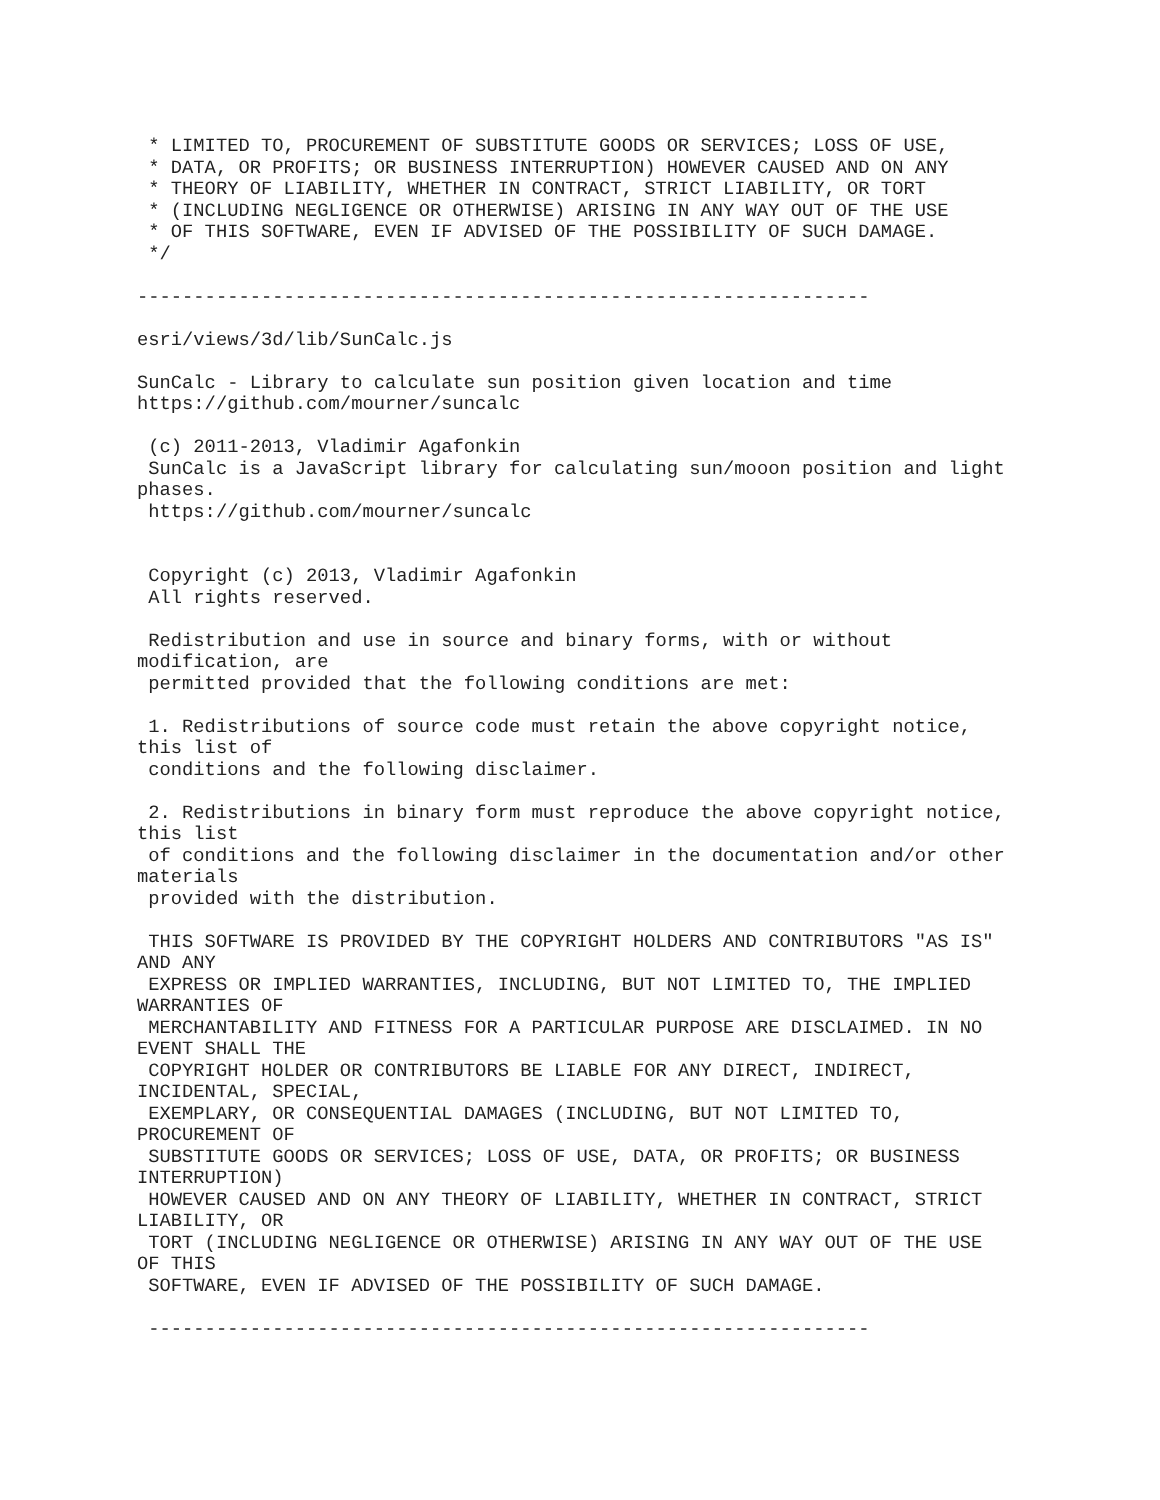* LIMITED TO, PROCUREMENT OF SUBSTITUTE GOODS OR SERVICES; LOSS OF USE,
 * DATA, OR PROFITS; OR BUSINESS INTERRUPTION) HOWEVER CAUSED AND ON ANY
 * THEORY OF LIABILITY, WHETHER IN CONTRACT, STRICT LIABILITY, OR TORT
 * (INCLUDING NEGLIGENCE OR OTHERWISE) ARISING IN ANY WAY OUT OF THE USE
 * OF THIS SOFTWARE, EVEN IF ADVISED OF THE POSSIBILITY OF SUCH DAMAGE.
 */

-----------------------------------------------------------------

esri/views/3d/lib/SunCalc.js

SunCalc - Library to calculate sun position given location and time
https://github.com/mourner/suncalc

 (c) 2011-2013, Vladimir Agafonkin
 SunCalc is a JavaScript library for calculating sun/mooon position and light
phases.
 https://github.com/mourner/suncalc


 Copyright (c) 2013, Vladimir Agafonkin
 All rights reserved.

 Redistribution and use in source and binary forms, with or without
modification, are
 permitted provided that the following conditions are met:

 1. Redistributions of source code must retain the above copyright notice,
this list of
 conditions and the following disclaimer.

 2. Redistributions in binary form must reproduce the above copyright notice,
this list
 of conditions and the following disclaimer in the documentation and/or other
materials
 provided with the distribution.

 THIS SOFTWARE IS PROVIDED BY THE COPYRIGHT HOLDERS AND CONTRIBUTORS "AS IS"
AND ANY
 EXPRESS OR IMPLIED WARRANTIES, INCLUDING, BUT NOT LIMITED TO, THE IMPLIED
WARRANTIES OF
 MERCHANTABILITY AND FITNESS FOR A PARTICULAR PURPOSE ARE DISCLAIMED. IN NO
EVENT SHALL THE
 COPYRIGHT HOLDER OR CONTRIBUTORS BE LIABLE FOR ANY DIRECT, INDIRECT,
INCIDENTAL, SPECIAL,
 EXEMPLARY, OR CONSEQUENTIAL DAMAGES (INCLUDING, BUT NOT LIMITED TO,
PROCUREMENT OF
 SUBSTITUTE GOODS OR SERVICES; LOSS OF USE, DATA, OR PROFITS; OR BUSINESS
INTERRUPTION)
 HOWEVER CAUSED AND ON ANY THEORY OF LIABILITY, WHETHER IN CONTRACT, STRICT
LIABILITY, OR
 TORT (INCLUDING NEGLIGENCE OR OTHERWISE) ARISING IN ANY WAY OUT OF THE USE
OF THIS
 SOFTWARE, EVEN IF ADVISED OF THE POSSIBILITY OF SUCH DAMAGE.

 ----------------------------------------------------------------